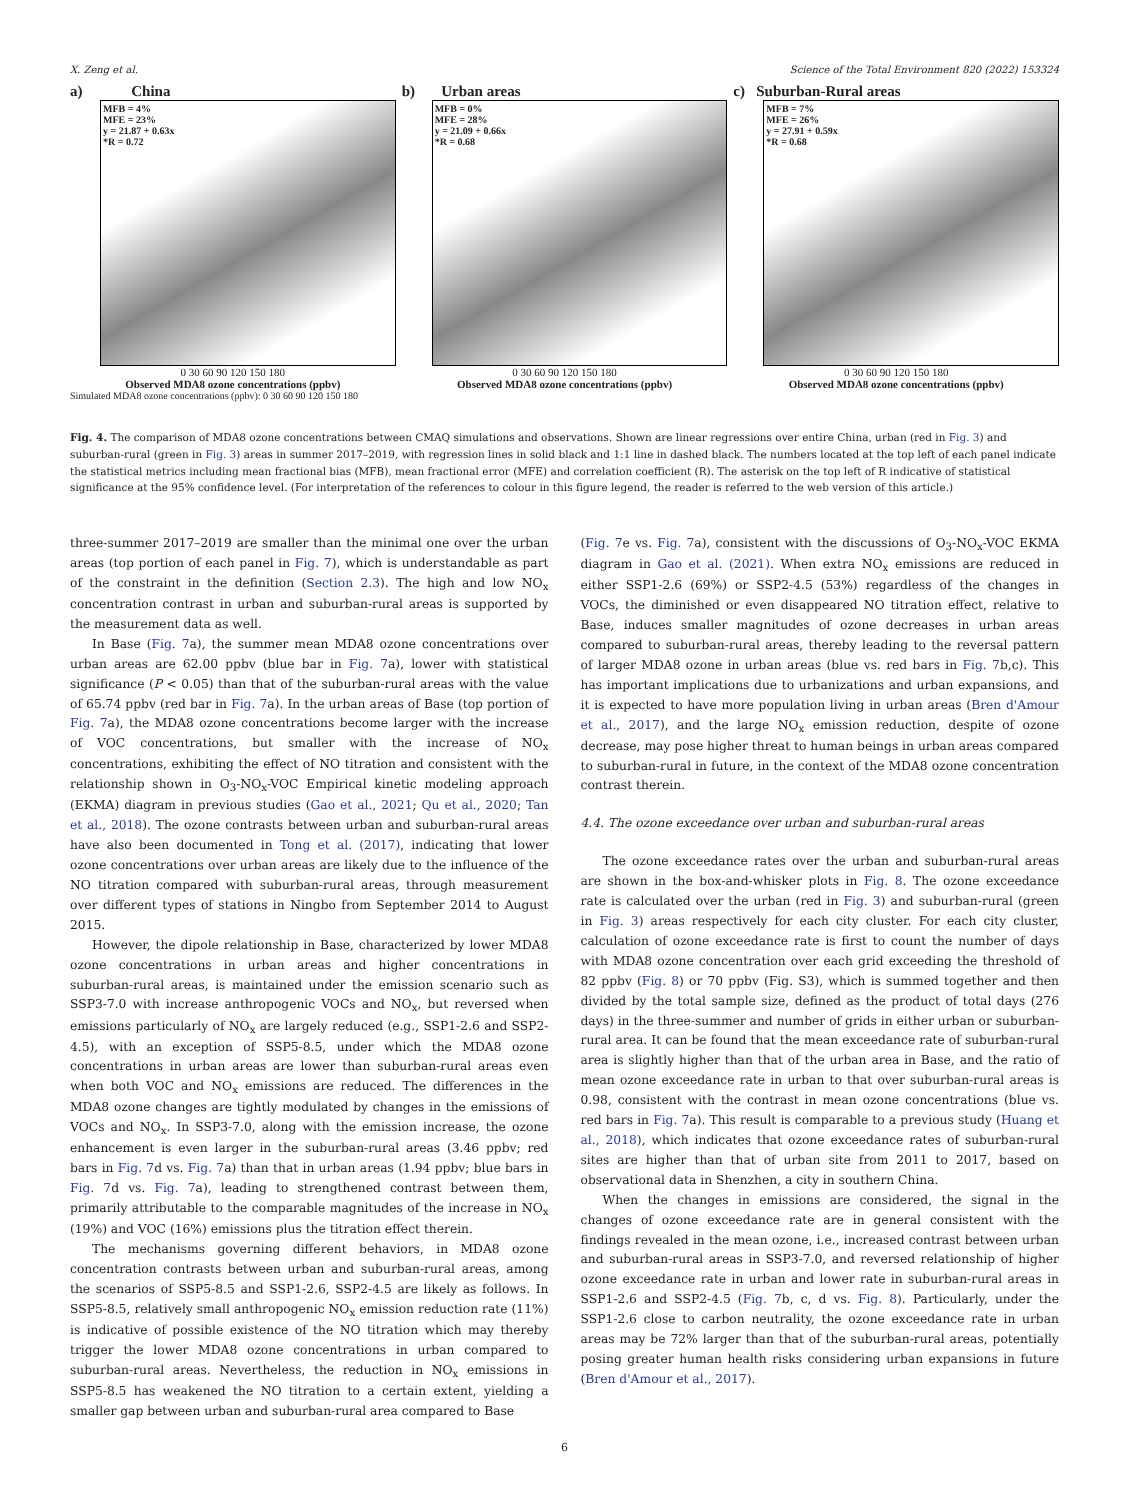X. Zeng et al. Science of the Total Environment 820 (2022) 153324
a) China
MFB = 4%
MFE = 23%
y = 21.87 + 0.63x
*R = 0.72
0 30 60 90 120 150 180
Observed MDA8 ozone concentrations (ppbv)
b) Urban areas
MFB = 0%
MFE = 28%
y = 21.09 + 0.66x
*R = 0.68
0 30 60 90 120 150 180
Observed MDA8 ozone concentrations (ppbv)
c) Suburban-Rural areas
MFB = 7%
MFE = 26%
y = 27.91 + 0.59x
*R = 0.68
0 30 60 90 120 150 180
Observed MDA8 ozone concentrations (ppbv)
Simulated MDA8 ozone concentrations (ppbv): 0 30 60 90 120 150 180
Fig. 4. The comparison of MDA8 ozone concentrations between CMAQ simulations and observations. Shown are linear regressions over entire China, urban (red in Fig. 3) and suburban-rural (green in Fig. 3) areas in summer 2017–2019, with regression lines in solid black and 1:1 line in dashed black. The numbers located at the top left of each panel indicate the statistical metrics including mean fractional bias (MFB), mean fractional error (MFE) and correlation coefficient (R). The asterisk on the top left of R indicative of statistical significance at the 95% confidence level. (For interpretation of the references to colour in this figure legend, the reader is referred to the web version of this article.)
three-summer 2017–2019 are smaller than the minimal one over the urban areas (top portion of each panel in Fig. 7), which is understandable as part of the constraint in the definition (Section 2.3). The high and low NO<sub>x</sub> concentration contrast in urban and suburban-rural areas is supported by the measurement data as well.
In Base (Fig. 7a), the summer mean MDA8 ozone concentrations over urban areas are 62.00 ppbv (blue bar in Fig. 7a), lower with statistical significance (P < 0.05) than that of the suburban-rural areas with the value of 65.74 ppbv (red bar in Fig. 7a). In the urban areas of Base (top portion of Fig. 7a), the MDA8 ozone concentrations become larger with the increase of VOC concentrations, but smaller with the increase of NO<sub>x</sub> concentrations, exhibiting the effect of NO titration and consistent with the relationship shown in O<sub>3</sub>-NO<sub>x</sub>-VOC Empirical kinetic modeling approach (EKMA) diagram in previous studies (Gao et al., 2021; Qu et al., 2020; Tan et al., 2018). The ozone contrasts between urban and suburban-rural areas have also been documented in Tong et al. (2017), indicating that lower ozone concentrations over urban areas are likely due to the influence of the NO titration compared with suburban-rural areas, through measurement over different types of stations in Ningbo from September 2014 to August 2015.
However, the dipole relationship in Base, characterized by lower MDA8 ozone concentrations in urban areas and higher concentrations in suburban-rural areas, is maintained under the emission scenario such as SSP3-7.0 with increase anthropogenic VOCs and NO<sub>x</sub>, but reversed when emissions particularly of NO<sub>x</sub> are largely reduced (e.g., SSP1-2.6 and SSP2-4.5), with an exception of SSP5-8.5, under which the MDA8 ozone concentrations in urban areas are lower than suburban-rural areas even when both VOC and NO<sub>x</sub> emissions are reduced. The differences in the MDA8 ozone changes are tightly modulated by changes in the emissions of VOCs and NO<sub>x</sub>. In SSP3-7.0, along with the emission increase, the ozone enhancement is even larger in the suburban-rural areas (3.46 ppbv; red bars in Fig. 7d vs. Fig. 7a) than that in urban areas (1.94 ppbv; blue bars in Fig. 7d vs. Fig. 7a), leading to strengthened contrast between them, primarily attributable to the comparable magnitudes of the increase in NO<sub>x</sub> (19%) and VOC (16%) emissions plus the titration effect therein.
The mechanisms governing different behaviors, in MDA8 ozone concentration contrasts between urban and suburban-rural areas, among the scenarios of SSP5-8.5 and SSP1-2.6, SSP2-4.5 are likely as follows. In SSP5-8.5, relatively small anthropogenic NO<sub>x</sub> emission reduction rate (11%) is indicative of possible existence of the NO titration which may thereby trigger the lower MDA8 ozone concentrations in urban compared to suburban-rural areas. Nevertheless, the reduction in NO<sub>x</sub> emissions in SSP5-8.5 has weakened the NO titration to a certain extent, yielding a smaller gap between urban and suburban-rural area compared to Base
(Fig. 7e vs. Fig. 7a), consistent with the discussions of O<sub>3</sub>-NO<sub>x</sub>-VOC EKMA diagram in Gao et al. (2021). When extra NO<sub>x</sub> emissions are reduced in either SSP1-2.6 (69%) or SSP2-4.5 (53%) regardless of the changes in VOCs, the diminished or even disappeared NO titration effect, relative to Base, induces smaller magnitudes of ozone decreases in urban areas compared to suburban-rural areas, thereby leading to the reversal pattern of larger MDA8 ozone in urban areas (blue vs. red bars in Fig. 7b,c). This has important implications due to urbanizations and urban expansions, and it is expected to have more population living in urban areas (Bren d'Amour et al., 2017), and the large NO<sub>x</sub> emission reduction, despite of ozone decrease, may pose higher threat to human beings in urban areas compared to suburban-rural in future, in the context of the MDA8 ozone concentration contrast therein.
4.4. The ozone exceedance over urban and suburban-rural areas
The ozone exceedance rates over the urban and suburban-rural areas are shown in the box-and-whisker plots in Fig. 8. The ozone exceedance rate is calculated over the urban (red in Fig. 3) and suburban-rural (green in Fig. 3) areas respectively for each city cluster. For each city cluster, calculation of ozone exceedance rate is first to count the number of days with MDA8 ozone concentration over each grid exceeding the threshold of 82 ppbv (Fig. 8) or 70 ppbv (Fig. S3), which is summed together and then divided by the total sample size, defined as the product of total days (276 days) in the three-summer and number of grids in either urban or suburban-rural area. It can be found that the mean exceedance rate of suburban-rural area is slightly higher than that of the urban area in Base, and the ratio of mean ozone exceedance rate in urban to that over suburban-rural areas is 0.98, consistent with the contrast in mean ozone concentrations (blue vs. red bars in Fig. 7a). This result is comparable to a previous study (Huang et al., 2018), which indicates that ozone exceedance rates of suburban-rural sites are higher than that of urban site from 2011 to 2017, based on observational data in Shenzhen, a city in southern China.
When the changes in emissions are considered, the signal in the changes of ozone exceedance rate are in general consistent with the findings revealed in the mean ozone, i.e., increased contrast between urban and suburban-rural areas in SSP3-7.0, and reversed relationship of higher ozone exceedance rate in urban and lower rate in suburban-rural areas in SSP1-2.6 and SSP2-4.5 (Fig. 7b, c, d vs. Fig. 8). Particularly, under the SSP1-2.6 close to carbon neutrality, the ozone exceedance rate in urban areas may be 72% larger than that of the suburban-rural areas, potentially posing greater human health risks considering urban expansions in future (Bren d'Amour et al., 2017).
6